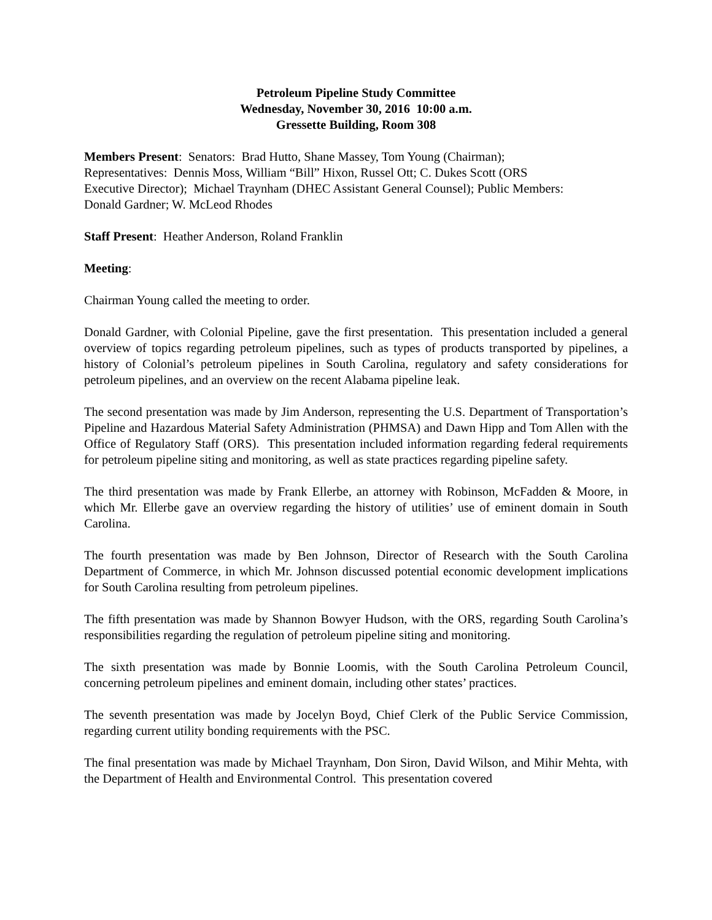Petroleum Pipeline Study Committee
Wednesday, November 30, 2016 10:00 a.m.
Gressette Building, Room 308
Members Present: Senators: Brad Hutto, Shane Massey, Tom Young (Chairman);
Representatives: Dennis Moss, William “Bill” Hixon, Russel Ott; C. Dukes Scott (ORS
Executive Director); Michael Traynham (DHEC Assistant General Counsel); Public Members:
Donald Gardner; W. McLeod Rhodes
Staff Present: Heather Anderson, Roland Franklin
Meeting:
Chairman Young called the meeting to order.
Donald Gardner, with Colonial Pipeline, gave the first presentation. This presentation included a general overview of topics regarding petroleum pipelines, such as types of products transported by pipelines, a history of Colonial’s petroleum pipelines in South Carolina, regulatory and safety considerations for petroleum pipelines, and an overview on the recent Alabama pipeline leak.
The second presentation was made by Jim Anderson, representing the U.S. Department of Transportation’s Pipeline and Hazardous Material Safety Administration (PHMSA) and Dawn Hipp and Tom Allen with the Office of Regulatory Staff (ORS). This presentation included information regarding federal requirements for petroleum pipeline siting and monitoring, as well as state practices regarding pipeline safety.
The third presentation was made by Frank Ellerbe, an attorney with Robinson, McFadden & Moore, in which Mr. Ellerbe gave an overview regarding the history of utilities’ use of eminent domain in South Carolina.
The fourth presentation was made by Ben Johnson, Director of Research with the South Carolina Department of Commerce, in which Mr. Johnson discussed potential economic development implications for South Carolina resulting from petroleum pipelines.
The fifth presentation was made by Shannon Bowyer Hudson, with the ORS, regarding South Carolina’s responsibilities regarding the regulation of petroleum pipeline siting and monitoring.
The sixth presentation was made by Bonnie Loomis, with the South Carolina Petroleum Council, concerning petroleum pipelines and eminent domain, including other states’ practices.
The seventh presentation was made by Jocelyn Boyd, Chief Clerk of the Public Service Commission, regarding current utility bonding requirements with the PSC.
The final presentation was made by Michael Traynham, Don Siron, David Wilson, and Mihir Mehta, with the Department of Health and Environmental Control. This presentation covered